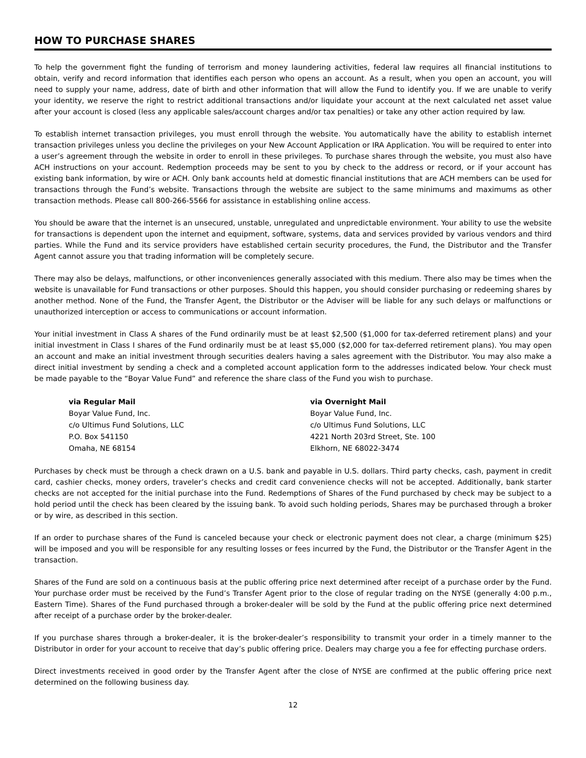HOW TO PURCHASE SHARES
To help the government fight the funding of terrorism and money laundering activities, federal law requires all financial institutions to obtain, verify and record information that identifies each person who opens an account. As a result, when you open an account, you will need to supply your name, address, date of birth and other information that will allow the Fund to identify you. If we are unable to verify your identity, we reserve the right to restrict additional transactions and/or liquidate your account at the next calculated net asset value after your account is closed (less any applicable sales/account charges and/or tax penalties) or take any other action required by law.
To establish internet transaction privileges, you must enroll through the website. You automatically have the ability to establish internet transaction privileges unless you decline the privileges on your New Account Application or IRA Application. You will be required to enter into a user’s agreement through the website in order to enroll in these privileges. To purchase shares through the website, you must also have ACH instructions on your account. Redemption proceeds may be sent to you by check to the address or record, or if your account has existing bank information, by wire or ACH. Only bank accounts held at domestic financial institutions that are ACH members can be used for transactions through the Fund’s website. Transactions through the website are subject to the same minimums and maximums as other transaction methods. Please call 800-266-5566 for assistance in establishing online access.
You should be aware that the internet is an unsecured, unstable, unregulated and unpredictable environment. Your ability to use the website for transactions is dependent upon the internet and equipment, software, systems, data and services provided by various vendors and third parties. While the Fund and its service providers have established certain security procedures, the Fund, the Distributor and the Transfer Agent cannot assure you that trading information will be completely secure.
There may also be delays, malfunctions, or other inconveniences generally associated with this medium. There also may be times when the website is unavailable for Fund transactions or other purposes. Should this happen, you should consider purchasing or redeeming shares by another method. None of the Fund, the Transfer Agent, the Distributor or the Adviser will be liable for any such delays or malfunctions or unauthorized interception or access to communications or account information.
Your initial investment in Class A shares of the Fund ordinarily must be at least $2,500 ($1,000 for tax-deferred retirement plans) and your initial investment in Class I shares of the Fund ordinarily must be at least $5,000 ($2,000 for tax-deferred retirement plans). You may open an account and make an initial investment through securities dealers having a sales agreement with the Distributor. You may also make a direct initial investment by sending a check and a completed account application form to the addresses indicated below. Your check must be made payable to the “Boyar Value Fund” and reference the share class of the Fund you wish to purchase.
via Regular Mail
Boyar Value Fund, Inc.
c/o Ultimus Fund Solutions, LLC
P.O. Box 541150
Omaha, NE 68154
via Overnight Mail
Boyar Value Fund, Inc.
c/o Ultimus Fund Solutions, LLC
4221 North 203rd Street, Ste. 100
Elkhorn, NE 68022-3474
Purchases by check must be through a check drawn on a U.S. bank and payable in U.S. dollars. Third party checks, cash, payment in credit card, cashier checks, money orders, traveler’s checks and credit card convenience checks will not be accepted. Additionally, bank starter checks are not accepted for the initial purchase into the Fund. Redemptions of Shares of the Fund purchased by check may be subject to a hold period until the check has been cleared by the issuing bank. To avoid such holding periods, Shares may be purchased through a broker or by wire, as described in this section.
If an order to purchase shares of the Fund is canceled because your check or electronic payment does not clear, a charge (minimum $25) will be imposed and you will be responsible for any resulting losses or fees incurred by the Fund, the Distributor or the Transfer Agent in the transaction.
Shares of the Fund are sold on a continuous basis at the public offering price next determined after receipt of a purchase order by the Fund. Your purchase order must be received by the Fund’s Transfer Agent prior to the close of regular trading on the NYSE (generally 4:00 p.m., Eastern Time). Shares of the Fund purchased through a broker-dealer will be sold by the Fund at the public offering price next determined after receipt of a purchase order by the broker-dealer.
If you purchase shares through a broker-dealer, it is the broker-dealer’s responsibility to transmit your order in a timely manner to the Distributor in order for your account to receive that day’s public offering price. Dealers may charge you a fee for effecting purchase orders.
Direct investments received in good order by the Transfer Agent after the close of NYSE are confirmed at the public offering price next determined on the following business day.
12